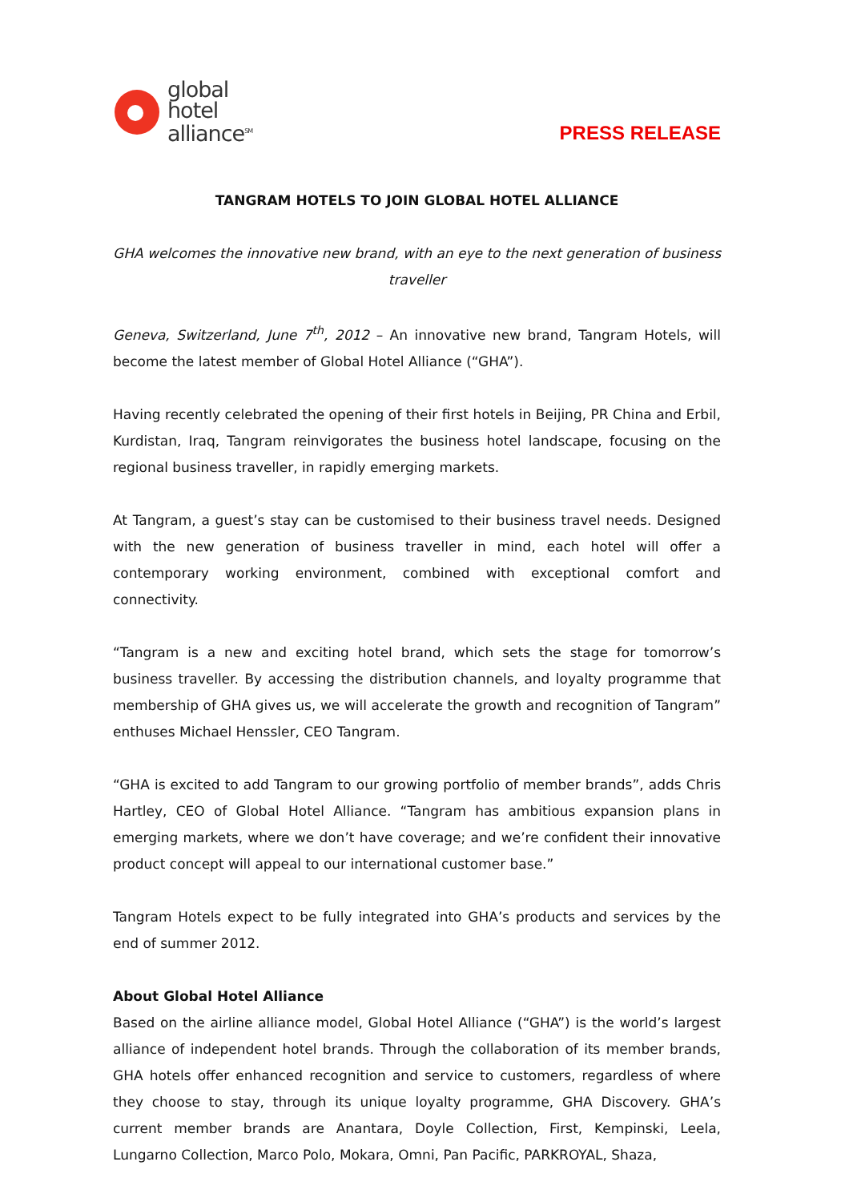global
hotel
alliance<sup>SM</sup>
PRESS RELEASE
TANGRAM HOTELS TO JOIN GLOBAL HOTEL ALLIANCE
GHA welcomes the innovative new brand, with an eye to the next generation of business traveller
Geneva, Switzerland, June 7<sup>th</sup>, 2012 – An innovative new brand, Tangram Hotels, will become the latest member of Global Hotel Alliance (“GHA”).
Having recently celebrated the opening of their first hotels in Beijing, PR China and Erbil, Kurdistan, Iraq, Tangram reinvigorates the business hotel landscape, focusing on the regional business traveller, in rapidly emerging markets.
At Tangram, a guest’s stay can be customised to their business travel needs. Designed with the new generation of business traveller in mind, each hotel will offer a contemporary working environment, combined with exceptional comfort and connectivity.
“Tangram is a new and exciting hotel brand, which sets the stage for tomorrow’s business traveller. By accessing the distribution channels, and loyalty programme that membership of GHA gives us, we will accelerate the growth and recognition of Tangram” enthuses Michael Henssler, CEO Tangram.
“GHA is excited to add Tangram to our growing portfolio of member brands”, adds Chris Hartley, CEO of Global Hotel Alliance. “Tangram has ambitious expansion plans in emerging markets, where we don’t have coverage; and we’re confident their innovative product concept will appeal to our international customer base.”
Tangram Hotels expect to be fully integrated into GHA’s products and services by the end of summer 2012.
About Global Hotel Alliance
Based on the airline alliance model, Global Hotel Alliance (“GHA”) is the world’s largest alliance of independent hotel brands. Through the collaboration of its member brands, GHA hotels offer enhanced recognition and service to customers, regardless of where they choose to stay, through its unique loyalty programme, GHA Discovery. GHA’s current member brands are Anantara, Doyle Collection, First, Kempinski, Leela, Lungarno Collection, Marco Polo, Mokara, Omni, Pan Pacific, PARKROYAL, Shaza,